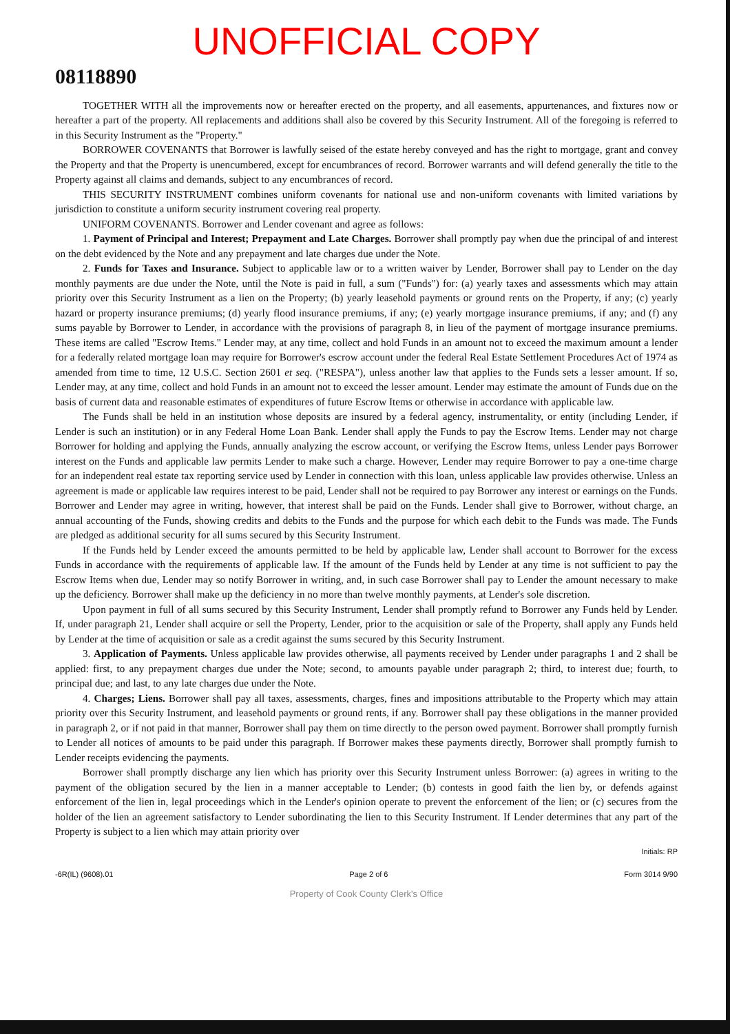UNOFFICIAL COPY
08118890
TOGETHER WITH all the improvements now or hereafter erected on the property, and all easements, appurtenances, and fixtures now or hereafter a part of the property. All replacements and additions shall also be covered by this Security Instrument. All of the foregoing is referred to in this Security Instrument as the "Property."
BORROWER COVENANTS that Borrower is lawfully seised of the estate hereby conveyed and has the right to mortgage, grant and convey the Property and that the Property is unencumbered, except for encumbrances of record. Borrower warrants and will defend generally the title to the Property against all claims and demands, subject to any encumbrances of record.
THIS SECURITY INSTRUMENT combines uniform covenants for national use and non-uniform covenants with limited variations by jurisdiction to constitute a uniform security instrument covering real property.
UNIFORM COVENANTS. Borrower and Lender covenant and agree as follows:
1. Payment of Principal and Interest; Prepayment and Late Charges. Borrower shall promptly pay when due the principal of and interest on the debt evidenced by the Note and any prepayment and late charges due under the Note.
2. Funds for Taxes and Insurance. Subject to applicable law or to a written waiver by Lender, Borrower shall pay to Lender on the day monthly payments are due under the Note, until the Note is paid in full, a sum ("Funds") for: (a) yearly taxes and assessments which may attain priority over this Security Instrument as a lien on the Property; (b) yearly leasehold payments or ground rents on the Property, if any; (c) yearly hazard or property insurance premiums; (d) yearly flood insurance premiums, if any; (e) yearly mortgage insurance premiums, if any; and (f) any sums payable by Borrower to Lender, in accordance with the provisions of paragraph 8, in lieu of the payment of mortgage insurance premiums. These items are called "Escrow Items." Lender may, at any time, collect and hold Funds in an amount not to exceed the maximum amount a lender for a federally related mortgage loan may require for Borrower's escrow account under the federal Real Estate Settlement Procedures Act of 1974 as amended from time to time, 12 U.S.C. Section 2601 et seq. ("RESPA"), unless another law that applies to the Funds sets a lesser amount. If so, Lender may, at any time, collect and hold Funds in an amount not to exceed the lesser amount. Lender may estimate the amount of Funds due on the basis of current data and reasonable estimates of expenditures of future Escrow Items or otherwise in accordance with applicable law.
The Funds shall be held in an institution whose deposits are insured by a federal agency, instrumentality, or entity (including Lender, if Lender is such an institution) or in any Federal Home Loan Bank. Lender shall apply the Funds to pay the Escrow Items. Lender may not charge Borrower for holding and applying the Funds, annually analyzing the escrow account, or verifying the Escrow Items, unless Lender pays Borrower interest on the Funds and applicable law permits Lender to make such a charge. However, Lender may require Borrower to pay a one-time charge for an independent real estate tax reporting service used by Lender in connection with this loan, unless applicable law provides otherwise. Unless an agreement is made or applicable law requires interest to be paid, Lender shall not be required to pay Borrower any interest or earnings on the Funds. Borrower and Lender may agree in writing, however, that interest shall be paid on the Funds. Lender shall give to Borrower, without charge, an annual accounting of the Funds, showing credits and debits to the Funds and the purpose for which each debit to the Funds was made. The Funds are pledged as additional security for all sums secured by this Security Instrument.
If the Funds held by Lender exceed the amounts permitted to be held by applicable law, Lender shall account to Borrower for the excess Funds in accordance with the requirements of applicable law. If the amount of the Funds held by Lender at any time is not sufficient to pay the Escrow Items when due, Lender may so notify Borrower in writing, and, in such case Borrower shall pay to Lender the amount necessary to make up the deficiency. Borrower shall make up the deficiency in no more than twelve monthly payments, at Lender's sole discretion.
Upon payment in full of all sums secured by this Security Instrument, Lender shall promptly refund to Borrower any Funds held by Lender. If, under paragraph 21, Lender shall acquire or sell the Property, Lender, prior to the acquisition or sale of the Property, shall apply any Funds held by Lender at the time of acquisition or sale as a credit against the sums secured by this Security Instrument.
3. Application of Payments. Unless applicable law provides otherwise, all payments received by Lender under paragraphs 1 and 2 shall be applied: first, to any prepayment charges due under the Note; second, to amounts payable under paragraph 2; third, to interest due; fourth, to principal due; and last, to any late charges due under the Note.
4. Charges; Liens. Borrower shall pay all taxes, assessments, charges, fines and impositions attributable to the Property which may attain priority over this Security Instrument, and leasehold payments or ground rents, if any. Borrower shall pay these obligations in the manner provided in paragraph 2, or if not paid in that manner, Borrower shall pay them on time directly to the person owed payment. Borrower shall promptly furnish to Lender all notices of amounts to be paid under this paragraph. If Borrower makes these payments directly, Borrower shall promptly furnish to Lender receipts evidencing the payments.
Borrower shall promptly discharge any lien which has priority over this Security Instrument unless Borrower: (a) agrees in writing to the payment of the obligation secured by the lien in a manner acceptable to Lender; (b) contests in good faith the lien by, or defends against enforcement of the lien in, legal proceedings which in the Lender's opinion operate to prevent the enforcement of the lien; or (c) secures from the holder of the lien an agreement satisfactory to Lender subordinating the lien to this Security Instrument. If Lender determines that any part of the Property is subject to a lien which may attain priority over
Initials: RP
-6R(IL) (9608).01 Page 2 of 6 Form 3014 9/90
Property of Cook County Clerk's Office